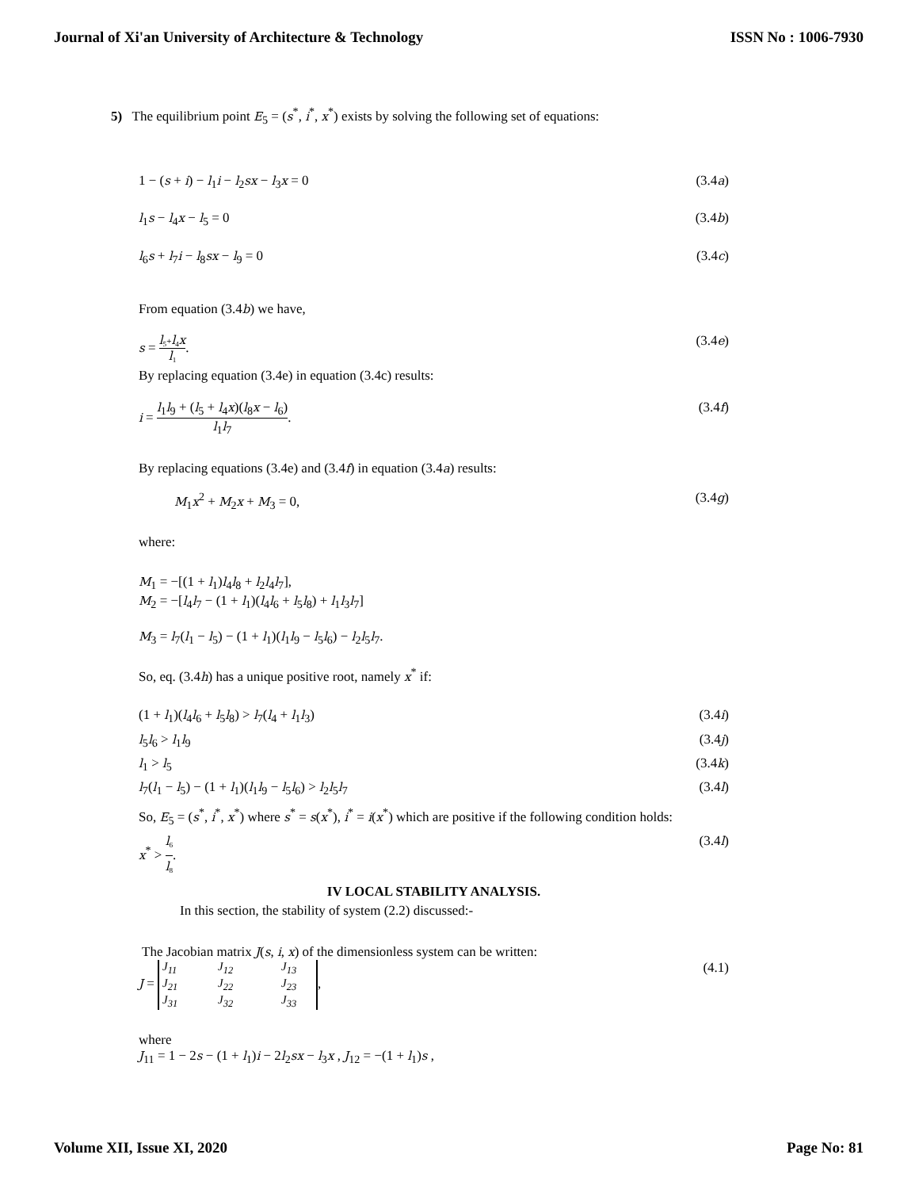Journal of Xi'an University of Architecture & Technology ISSN No : 1006-7930
5) The equilibrium point E<sub>5</sub> = (s<sup>*</sup>, i<sup>*</sup>, x<sup>*</sup>) exists by solving the following set of equations:
1 − (s + i) − l<sub>1</sub>i − l<sub>2</sub>sx − l<sub>3</sub>x = 0 (3.4a)
l<sub>1</sub>s − l<sub>4</sub>x − l<sub>5</sub> = 0 (3.4b)
l<sub>6</sub>s + l<sub>7</sub>i − l<sub>8</sub>sx − l<sub>9</sub> = 0 (3.4c)
From equation (3.4b) we have,
s = l<sub>5</sub>+l<sub>4</sub>x l<sub>1</sub>. (3.4e)
By replacing equation (3.4e) in equation (3.4c) results:
i = l<sub>1</sub>l<sub>9</sub> + (l<sub>5</sub> + l<sub>4</sub>x)(l<sub>8</sub>x − l<sub>6</sub>) l<sub>1</sub>l<sub>7</sub>. (3.4f)
By replacing equations (3.4e) and (3.4f) in equation (3.4a) results:
M<sub>1</sub>x<sup>2</sup> + M<sub>2</sub>x + M<sub>3</sub> = 0, (3.4g)
where:
M<sub>1</sub> = −[(1 + l<sub>1</sub>)l<sub>4</sub>l<sub>8</sub> + l<sub>2</sub>l<sub>4</sub>l<sub>7</sub>],
M<sub>2</sub> = −[l<sub>4</sub>l<sub>7</sub> − (1 + l<sub>1</sub>)(l<sub>4</sub>l<sub>6</sub> + l<sub>5</sub>l<sub>8</sub>) + l<sub>1</sub>l<sub>3</sub>l<sub>7</sub>]
M<sub>3</sub> = l<sub>7</sub>(l<sub>1</sub> − l<sub>5</sub>) − (1 + l<sub>1</sub>)(l<sub>1</sub>l<sub>9</sub> − l<sub>5</sub>l<sub>6</sub>) − l<sub>2</sub>l<sub>5</sub>l<sub>7</sub>.
So, eq. (3.4h) has a unique positive root, namely x<sup>*</sup> if:
(1 + l<sub>1</sub>)(l<sub>4</sub>l<sub>6</sub> + l<sub>5</sub>l<sub>8</sub>) > l<sub>7</sub>(l<sub>4</sub> + l<sub>1</sub>l<sub>3</sub>) (3.4i)
l<sub>5</sub>l<sub>6</sub> > l<sub>1</sub>l<sub>9</sub> (3.4j)
l<sub>1</sub> > l<sub>5</sub> (3.4k)
l<sub>7</sub>(l<sub>1</sub> − l<sub>5</sub>) − (1 + l<sub>1</sub>)(l<sub>1</sub>l<sub>9</sub> − l<sub>5</sub>l<sub>6</sub>) > l<sub>2</sub>l<sub>5</sub>l<sub>7</sub> (3.4l)
So, E<sub>5</sub> = (s<sup>*</sup>, i<sup>*</sup>, x<sup>*</sup>) where s<sup>*</sup> = s(x<sup>*</sup>), i<sup>*</sup> = i(x<sup>*</sup>) which are positive if the following condition holds:
x<sup>*</sup> > l<sub>6</sub> l<sub>8</sub>. (3.4l)
IV LOCAL STABILITY ANALYSIS.
In this section, the stability of system (2.2) discussed:-
The Jacobian matrix J(s, i, x) of the dimensionless system can be written:
J = J<sub>11</sub> J<sub>12</sub> J<sub>13</sub> J<sub>21</sub> J<sub>22</sub> J<sub>23</sub> J<sub>31</sub> J<sub>32</sub> J<sub>33</sub>, (4.1)
where
J<sub>11</sub> = 1 − 2s − (1 + l<sub>1</sub>)i − 2l<sub>2</sub>sx − l<sub>3</sub>x , J<sub>12</sub> = −(1 + l<sub>1</sub>)s ,
Volume XII, Issue XI, 2020 Page No: 81